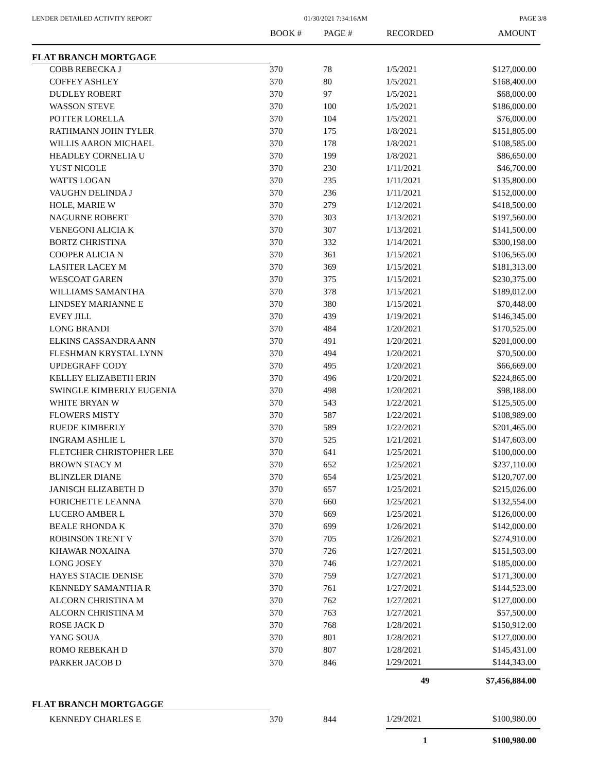LENDER DETAILED ACTIVITY REPORT 01/30/2021 7:34:16AM PAGE 3/8
| | BOOK # | PAGE # | RECORDED | AMOUNT |
| --- | --- | --- | --- | --- |
| FLAT BRANCH MORTGAGE | | | | |
| COBB REBECKA J | 370 | 78 | 1/5/2021 | $127,000.00 |
| COFFEY ASHLEY | 370 | 80 | 1/5/2021 | $168,400.00 |
| DUDLEY ROBERT | 370 | 97 | 1/5/2021 | $68,000.00 |
| WASSON STEVE | 370 | 100 | 1/5/2021 | $186,000.00 |
| POTTER LORELLA | 370 | 104 | 1/5/2021 | $76,000.00 |
| RATHMANN JOHN TYLER | 370 | 175 | 1/8/2021 | $151,805.00 |
| WILLIS AARON MICHAEL | 370 | 178 | 1/8/2021 | $108,585.00 |
| HEADLEY CORNELIA U | 370 | 199 | 1/8/2021 | $86,650.00 |
| YUST NICOLE | 370 | 230 | 1/11/2021 | $46,700.00 |
| WATTS LOGAN | 370 | 235 | 1/11/2021 | $135,800.00 |
| VAUGHN DELINDA J | 370 | 236 | 1/11/2021 | $152,000.00 |
| HOLE, MARIE W | 370 | 279 | 1/12/2021 | $418,500.00 |
| NAGURNE ROBERT | 370 | 303 | 1/13/2021 | $197,560.00 |
| VENEGONI ALICIA K | 370 | 307 | 1/13/2021 | $141,500.00 |
| BORTZ CHRISTINA | 370 | 332 | 1/14/2021 | $300,198.00 |
| COOPER ALICIA N | 370 | 361 | 1/15/2021 | $106,565.00 |
| LASITER LACEY M | 370 | 369 | 1/15/2021 | $181,313.00 |
| WESCOAT GAREN | 370 | 375 | 1/15/2021 | $230,375.00 |
| WILLIAMS SAMANTHA | 370 | 378 | 1/15/2021 | $189,012.00 |
| LINDSEY MARIANNE E | 370 | 380 | 1/15/2021 | $70,448.00 |
| EVEY JILL | 370 | 439 | 1/19/2021 | $146,345.00 |
| LONG BRANDI | 370 | 484 | 1/20/2021 | $170,525.00 |
| ELKINS CASSANDRA ANN | 370 | 491 | 1/20/2021 | $201,000.00 |
| FLESHMAN KRYSTAL LYNN | 370 | 494 | 1/20/2021 | $70,500.00 |
| UPDEGRAFF CODY | 370 | 495 | 1/20/2021 | $66,669.00 |
| KELLEY ELIZABETH ERIN | 370 | 496 | 1/20/2021 | $224,865.00 |
| SWINGLE KIMBERLY EUGENIA | 370 | 498 | 1/20/2021 | $98,188.00 |
| WHITE BRYAN W | 370 | 543 | 1/22/2021 | $125,505.00 |
| FLOWERS MISTY | 370 | 587 | 1/22/2021 | $108,989.00 |
| RUEDE KIMBERLY | 370 | 589 | 1/22/2021 | $201,465.00 |
| INGRAM ASHLIE L | 370 | 525 | 1/21/2021 | $147,603.00 |
| FLETCHER CHRISTOPHER LEE | 370 | 641 | 1/25/2021 | $100,000.00 |
| BROWN STACY M | 370 | 652 | 1/25/2021 | $237,110.00 |
| BLINZLER DIANE | 370 | 654 | 1/25/2021 | $120,707.00 |
| JANISCH ELIZABETH D | 370 | 657 | 1/25/2021 | $215,026.00 |
| FORICHETTE LEANNA | 370 | 660 | 1/25/2021 | $132,554.00 |
| LUCERO AMBER L | 370 | 669 | 1/25/2021 | $126,000.00 |
| BEALE RHONDA K | 370 | 699 | 1/26/2021 | $142,000.00 |
| ROBINSON TRENT V | 370 | 705 | 1/26/2021 | $274,910.00 |
| KHAWAR NOXAINA | 370 | 726 | 1/27/2021 | $151,503.00 |
| LONG JOSEY | 370 | 746 | 1/27/2021 | $185,000.00 |
| HAYES STACIE DENISE | 370 | 759 | 1/27/2021 | $171,300.00 |
| KENNEDY SAMANTHA R | 370 | 761 | 1/27/2021 | $144,523.00 |
| ALCORN CHRISTINA M | 370 | 762 | 1/27/2021 | $127,000.00 |
| ALCORN CHRISTINA M | 370 | 763 | 1/27/2021 | $57,500.00 |
| ROSE JACK D | 370 | 768 | 1/28/2021 | $150,912.00 |
| YANG SOUA | 370 | 801 | 1/28/2021 | $127,000.00 |
| ROMO REBEKAH D | 370 | 807 | 1/28/2021 | $145,431.00 |
| PARKER JACOB D | 370 | 846 | 1/29/2021 | $144,343.00 |
| | | | 49 | $7,456,884.00 |
| FLAT BRANCH MORTGAGGE | | | | |
| KENNEDY CHARLES E | 370 | 844 | 1/29/2021 | $100,980.00 |
| | | | 1 | $100,980.00 |